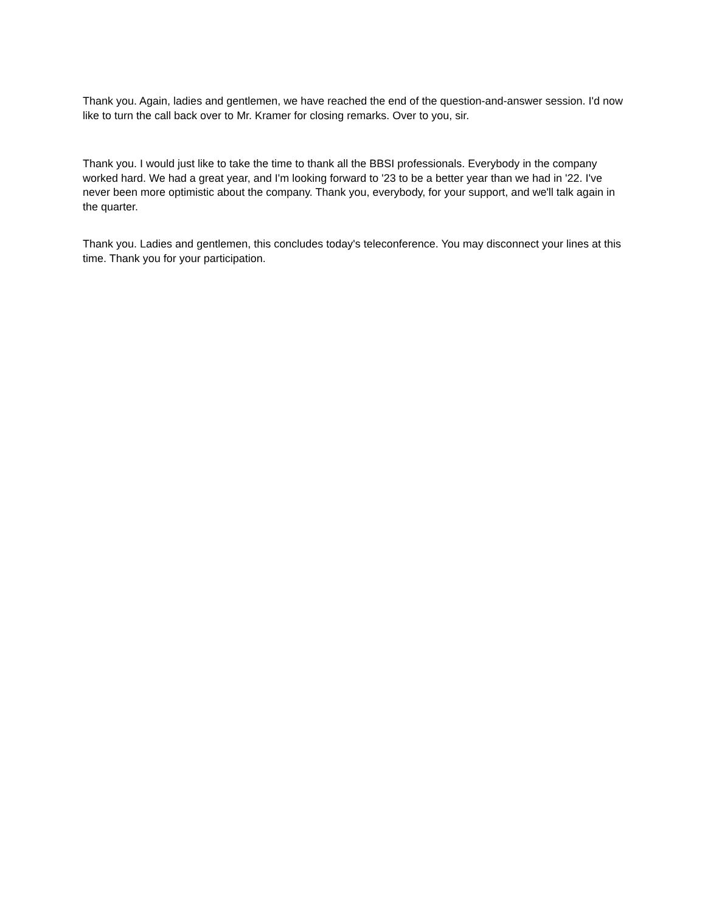Thank you. Again, ladies and gentlemen, we have reached the end of the question-and-answer session. I'd now like to turn the call back over to Mr. Kramer for closing remarks. Over to you, sir.
Thank you. I would just like to take the time to thank all the BBSI professionals. Everybody in the company worked hard. We had a great year, and I'm looking forward to '23 to be a better year than we had in '22. I've never been more optimistic about the company. Thank you, everybody, for your support, and we'll talk again in the quarter.
Thank you. Ladies and gentlemen, this concludes today's teleconference. You may disconnect your lines at this time. Thank you for your participation.